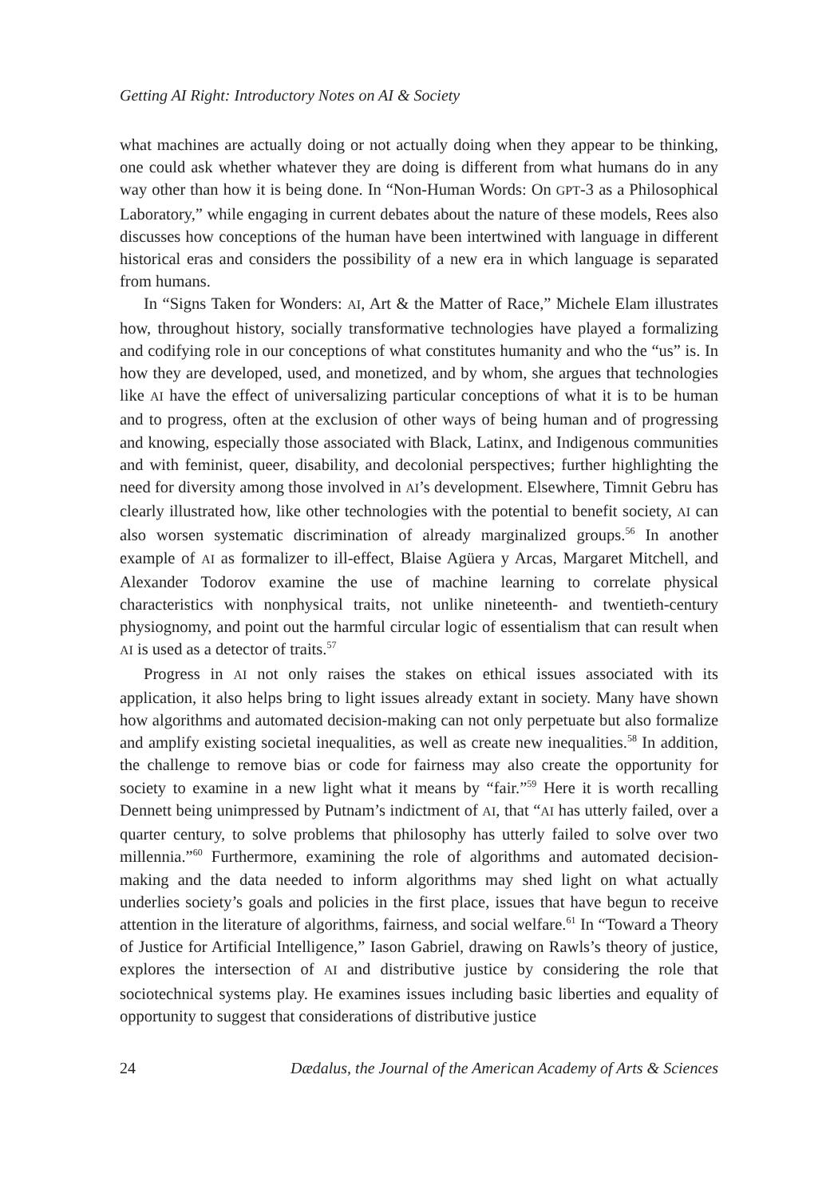Getting AI Right: Introductory Notes on AI & Society
what machines are actually doing or not actually doing when they appear to be thinking, one could ask whether whatever they are doing is different from what humans do in any way other than how it is being done. In “Non-Human Words: On GPT-3 as a Philosophical Laboratory,” while engaging in current debates about the nature of these models, Rees also discusses how conceptions of the human have been intertwined with language in different historical eras and considers the possibility of a new era in which language is separated from humans.
In “Signs Taken for Wonders: AI, Art & the Matter of Race,” Michele Elam illustrates how, throughout history, socially transformative technologies have played a formalizing and codifying role in our conceptions of what constitutes humanity and who the “us” is. In how they are developed, used, and monetized, and by whom, she argues that technologies like AI have the effect of universalizing particular conceptions of what it is to be human and to progress, often at the exclusion of other ways of being human and of progressing and knowing, especially those associated with Black, Latinx, and Indigenous communities and with feminist, queer, disability, and decolonial perspectives; further highlighting the need for diversity among those involved in AI’s development. Elsewhere, Timnit Gebru has clearly illustrated how, like other technologies with the potential to benefit society, AI can also worsen systematic discrimination of already marginalized groups.<sup>56</sup> In another example of AI as formalizer to ill-effect, Blaise Agüera y Arcas, Margaret Mitchell, and Alexander Todorov examine the use of machine learning to correlate physical characteristics with nonphysical traits, not unlike nineteenth- and twentieth-century physiognomy, and point out the harmful circular logic of essentialism that can result when AI is used as a detector of traits.<sup>57</sup>
Progress in AI not only raises the stakes on ethical issues associated with its application, it also helps bring to light issues already extant in society. Many have shown how algorithms and automated decision-making can not only perpetuate but also formalize and amplify existing societal inequalities, as well as create new inequalities.<sup>58</sup> In addition, the challenge to remove bias or code for fairness may also create the opportunity for society to examine in a new light what it means by “fair.”<sup>59</sup> Here it is worth recalling Dennett being unimpressed by Putnam’s indictment of AI, that “AI has utterly failed, over a quarter century, to solve problems that philosophy has utterly failed to solve over two millennia.”<sup>60</sup> Furthermore, examining the role of algorithms and automated decision-making and the data needed to inform algorithms may shed light on what actually underlies society’s goals and policies in the first place, issues that have begun to receive attention in the literature of algorithms, fairness, and social welfare.<sup>61</sup> In “Toward a Theory of Justice for Artificial Intelligence,” Iason Gabriel, drawing on Rawls’s theory of justice, explores the intersection of AI and distributive justice by considering the role that sociotechnical systems play. He examines issues including basic liberties and equality of opportunity to suggest that considerations of distributive justice
24 Dædalus, the Journal of the American Academy of Arts & Sciences